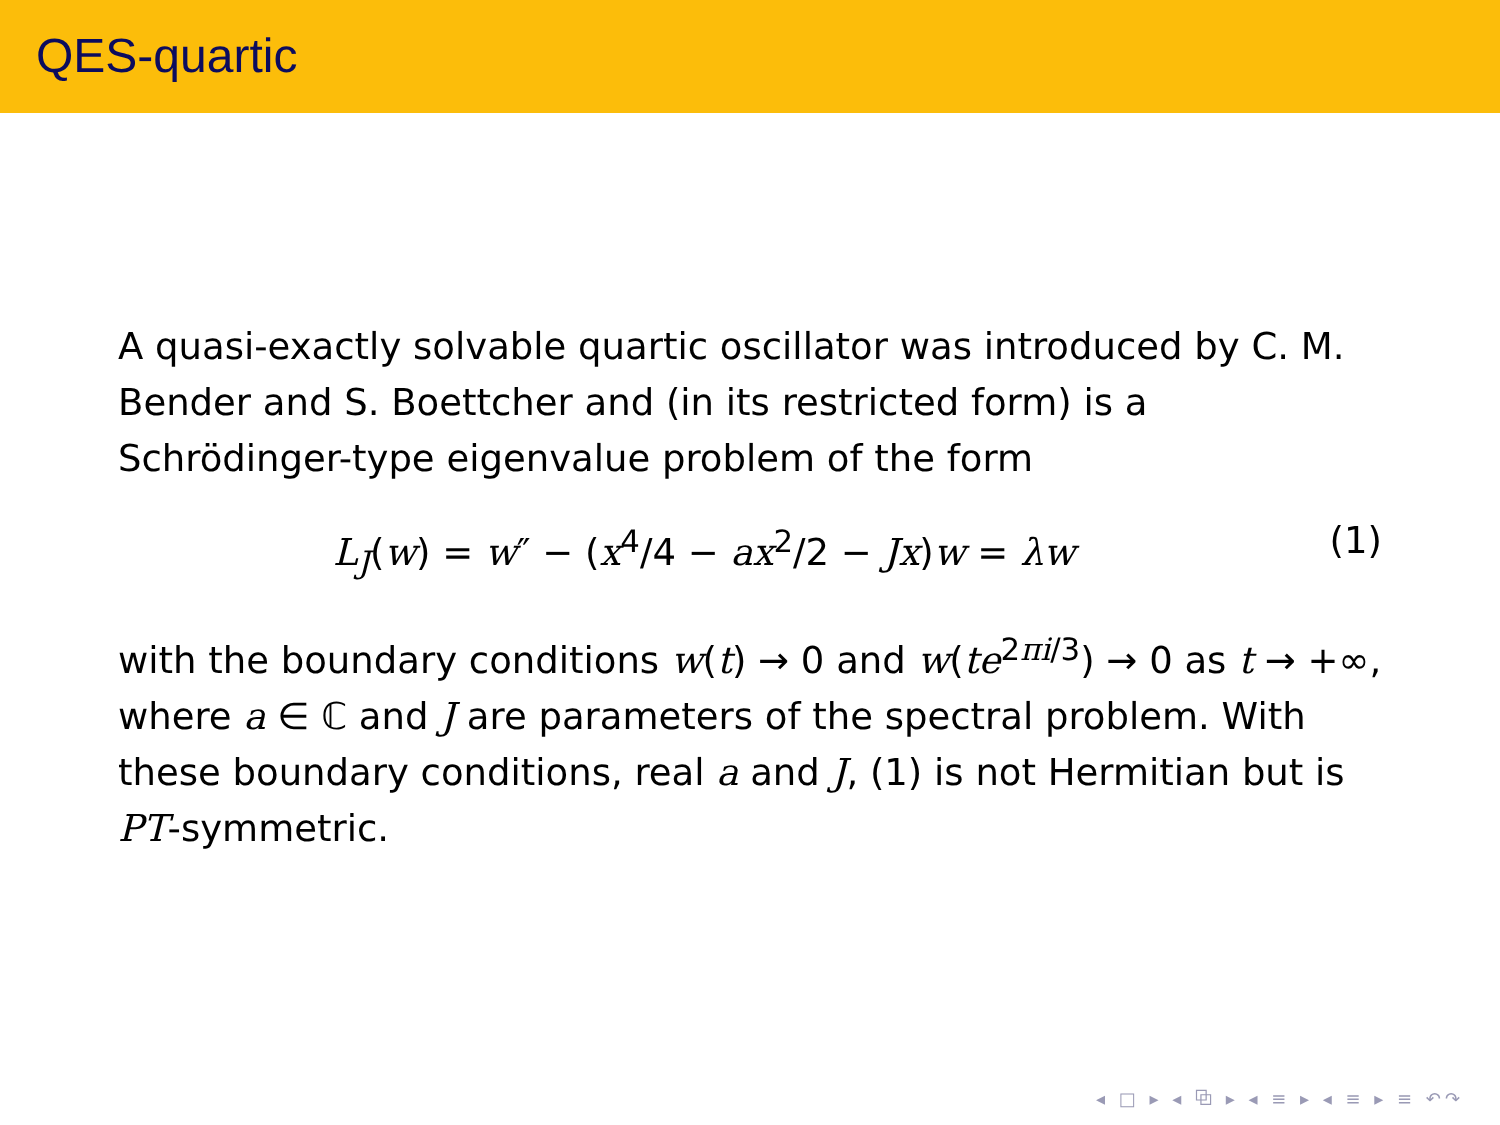QES-quartic
A quasi-exactly solvable quartic oscillator was introduced by C. M. Bender and S. Boettcher and (in its restricted form) is a Schrödinger-type eigenvalue problem of the form
L<sub>J</sub>(w) = w″ − (x<sup>4</sup>/4 − ax<sup>2</sup>/2 − Jx)w = λw (1)
with the boundary conditions w(t) → 0 and w(te<sup>2πi/3</sup>) → 0 as t → +∞, where a ∈ ℂ and J are parameters of the spectral problem. With these boundary conditions, real a and J, (1) is not Hermitian but is PT-symmetric.
◂ □ ▸ ◂ ⧉ ▸ ◂ ≡ ▸ ◂ ≡ ▸ ≡ ↶↷